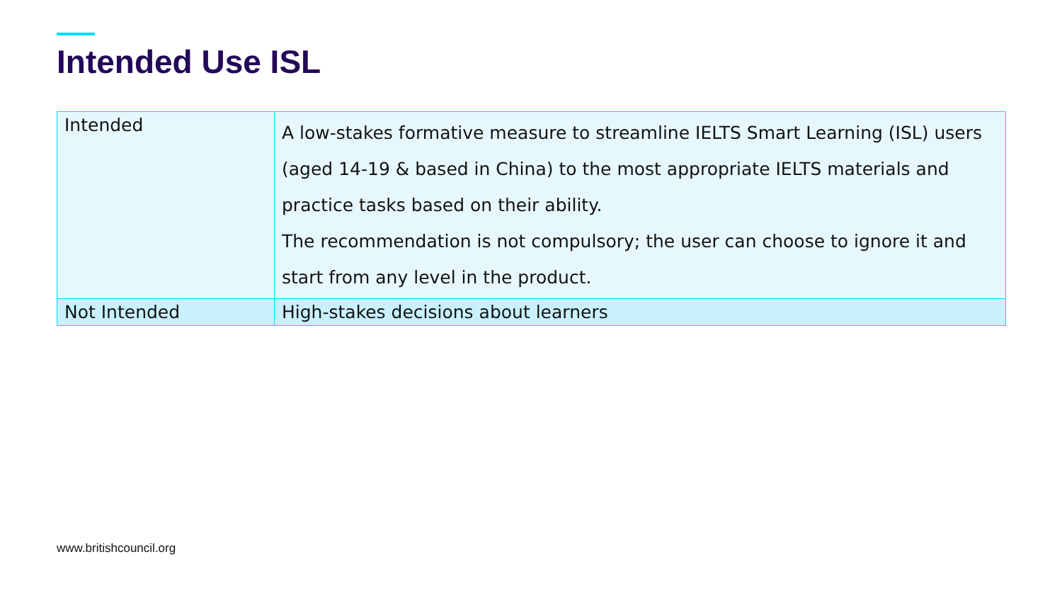Intended Use ISL
| Intended | A low-stakes formative measure to streamline IELTS Smart Learning (ISL) users (aged 14-19 & based in China) to the most appropriate IELTS materials and practice tasks based on their ability. The recommendation is not compulsory; the user can choose to ignore it and start from any level in the product. |
| Not Intended | High-stakes decisions about learners |
www.britishcouncil.org